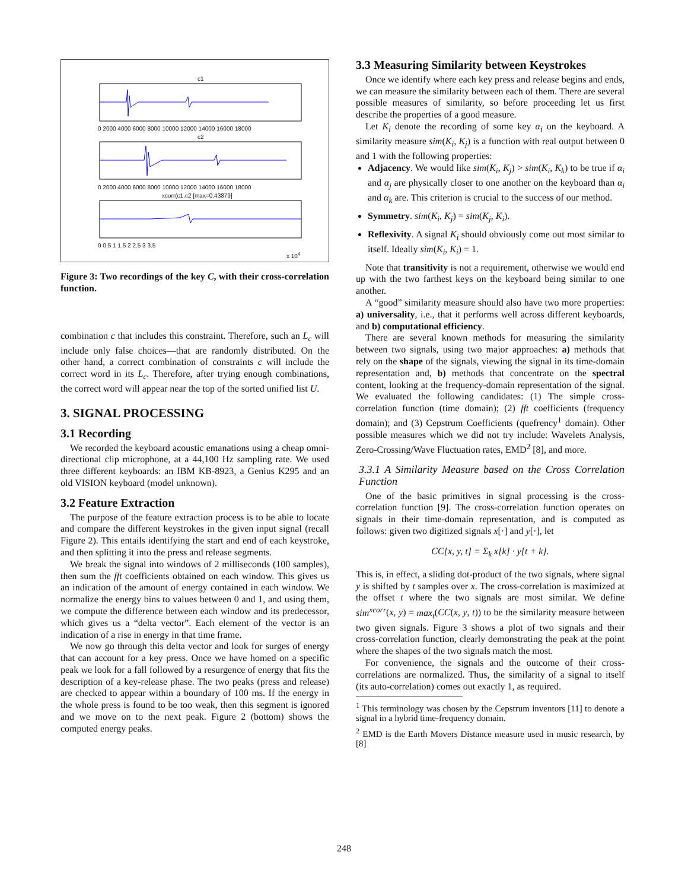c1
c2
xcorr(c1,c2 [max=0.43879]
0 2000 4000 6000 8000 10000 12000 14000 16000 18000
0 2000 4000 6000 8000 10000 12000 14000 16000 18000
0 0.5 1 1.5 2 2.5 3 3.5
x 10<sup>4</sup>
Figure 3: Two recordings of the key C, with their cross-correlation function.
combination c that includes this constraint. Therefore, such an L<sub>c</sub> will include only false choices—that are randomly distributed. On the other hand, a correct combination of constraints c will include the correct word in its L<sub>c</sub>. Therefore, after trying enough combinations, the correct word will appear near the top of the sorted unified list U.
3. SIGNAL PROCESSING
3.1 Recording
We recorded the keyboard acoustic emanations using a cheap omni-directional clip microphone, at a 44,100 Hz sampling rate. We used three different keyboards: an IBM KB-8923, a Genius K295 and an old VISION keyboard (model unknown).
3.2 Feature Extraction
The purpose of the feature extraction process is to be able to locate and compare the different keystrokes in the given input signal (recall Figure 2). This entails identifying the start and end of each keystroke, and then splitting it into the press and release segments.
We break the signal into windows of 2 milliseconds (100 samples), then sum the fft coefficients obtained on each window. This gives us an indication of the amount of energy contained in each window. We normalize the energy bins to values between 0 and 1, and using them, we compute the difference between each window and its predecessor, which gives us a “delta vector”. Each element of the vector is an indication of a rise in energy in that time frame.
We now go through this delta vector and look for surges of energy that can account for a key press. Once we have homed on a specific peak we look for a fall followed by a resurgence of energy that fits the description of a key-release phase. The two peaks (press and release) are checked to appear within a boundary of 100 ms. If the energy in the whole press is found to be too weak, then this segment is ignored and we move on to the next peak. Figure 2 (bottom) shows the computed energy peaks.
3.3 Measuring Similarity between Keystrokes
Once we identify where each key press and release begins and ends, we can measure the similarity between each of them. There are several possible measures of similarity, so before proceeding let us first describe the properties of a good measure.
Let K<sub>i</sub> denote the recording of some key α<sub>i</sub> on the keyboard. A similarity measure sim(K<sub>i</sub>, K<sub>j</sub>) is a function with real output between 0 and 1 with the following properties:
Adjacency. We would like sim(K<sub>i</sub>, K<sub>j</sub>) > sim(K<sub>i</sub>, K<sub>k</sub>) to be true if α<sub>i</sub> and α<sub>j</sub> are physically closer to one another on the keyboard than α<sub>i</sub> and α<sub>k</sub> are. This criterion is crucial to the success of our method.
Symmetry. sim(K<sub>i</sub>, K<sub>j</sub>) = sim(K<sub>j</sub>, K<sub>i</sub>).
Reflexivity. A signal K<sub>i</sub> should obviously come out most similar to itself. Ideally sim(K<sub>i</sub>, K<sub>i</sub>) = 1.
Note that transitivity is not a requirement, otherwise we would end up with the two farthest keys on the keyboard being similar to one another.
A “good” similarity measure should also have two more properties: a) universality, i.e., that it performs well across different keyboards, and b) computational efficiency.
There are several known methods for measuring the similarity between two signals, using two major approaches: a) methods that rely on the shape of the signals, viewing the signal in its time-domain representation and, b) methods that concentrate on the spectral content, looking at the frequency-domain representation of the signal. We evaluated the following candidates: (1) The simple cross-correlation function (time domain); (2) fft coefficients (frequency domain); and (3) Cepstrum Coefficients (quefrency<sup>1</sup> domain). Other possible measures which we did not try include: Wavelets Analysis, Zero-Crossing/Wave Fluctuation rates, EMD<sup>2</sup> [8], and more.
3.3.1 A Similarity Measure based on the Cross Correlation Function
One of the basic primitives in signal processing is the cross-correlation function [9]. The cross-correlation function operates on signals in their time-domain representation, and is computed as follows: given two digitized signals x[·] and y[·], let
CC[x, y, t] = Σ<sub>k</sub> x[k] · y[t + k].
This is, in effect, a sliding dot-product of the two signals, where signal y is shifted by t samples over x. The cross-correlation is maximized at the offset t where the two signals are most similar. We define sim<sup>xcorr</sup>(x, y) = max<sub>t</sub>(CC(x, y, t)) to be the similarity measure between two given signals. Figure 3 shows a plot of two signals and their cross-correlation function, clearly demonstrating the peak at the point where the shapes of the two signals match the most.
For convenience, the signals and the outcome of their cross-correlations are normalized. Thus, the similarity of a signal to itself (its auto-correlation) comes out exactly 1, as required.
<sup>1</sup> This terminology was chosen by the Cepstrum inventors [11] to denote a signal in a hybrid time-frequency domain.
<sup>2</sup> EMD is the Earth Movers Distance measure used in music research, by [8]
248